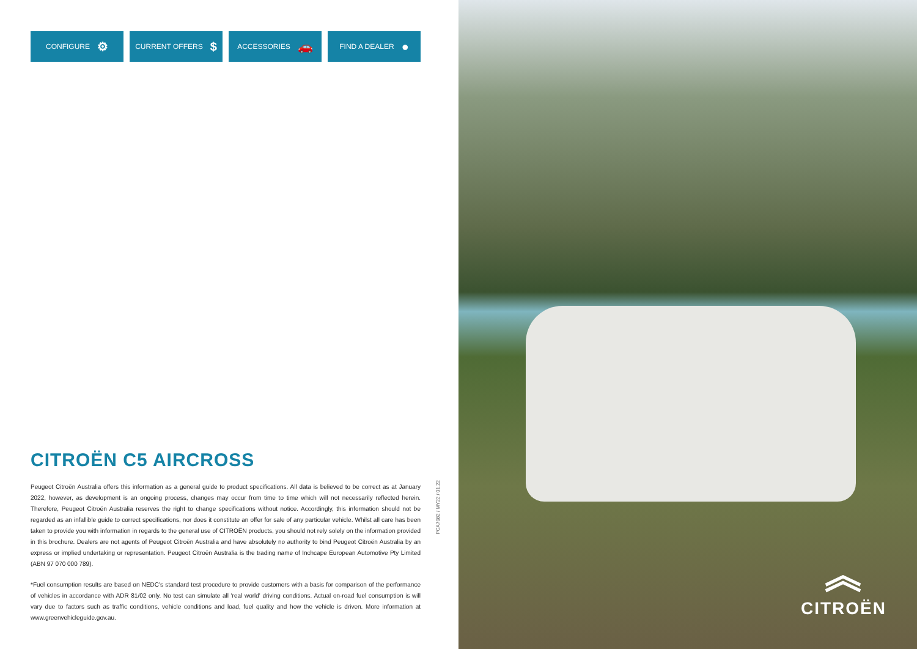CONFIGURE ⚙
CURRENT OFFERS $
ACCESSORIES 🚗
FIND A DEALER ●
CITROËN C5 AIRCROSS
Peugeot Citroën Australia offers this information as a general guide to product specifications. All data is believed to be correct as at January 2022, however, as development is an ongoing process, changes may occur from time to time which will not necessarily reflected herein. Therefore, Peugeot Citroën Australia reserves the right to change specifications without notice. Accordingly, this information should not be regarded as an infallible guide to correct specifications, nor does it constitute an offer for sale of any particular vehicle. Whilst all care has been taken to provide you with information in regards to the general use of CITROËN products, you should not rely solely on the information provided in this brochure. Dealers are not agents of Peugeot Citroën Australia and have absolutely no authority to bind Peugeot Citroën Australia by an express or implied undertaking or representation. Peugeot Citroën Australia is the trading name of Inchcape European Automotive Pty Limited (ABN 97 070 000 789).
*Fuel consumption results are based on NEDC's standard test procedure to provide customers with a basis for comparison of the performance of vehicles in accordance with ADR 81/02 only. No test can simulate all 'real world' driving conditions. Actual on-road fuel consumption is will vary due to factors such as traffic conditions, vehicle conditions and load, fuel quality and how the vehicle is driven. More information at www.greenvehicleguide.gov.au.
PCA7082 / MY22 / 01.22
︽
CITROËN